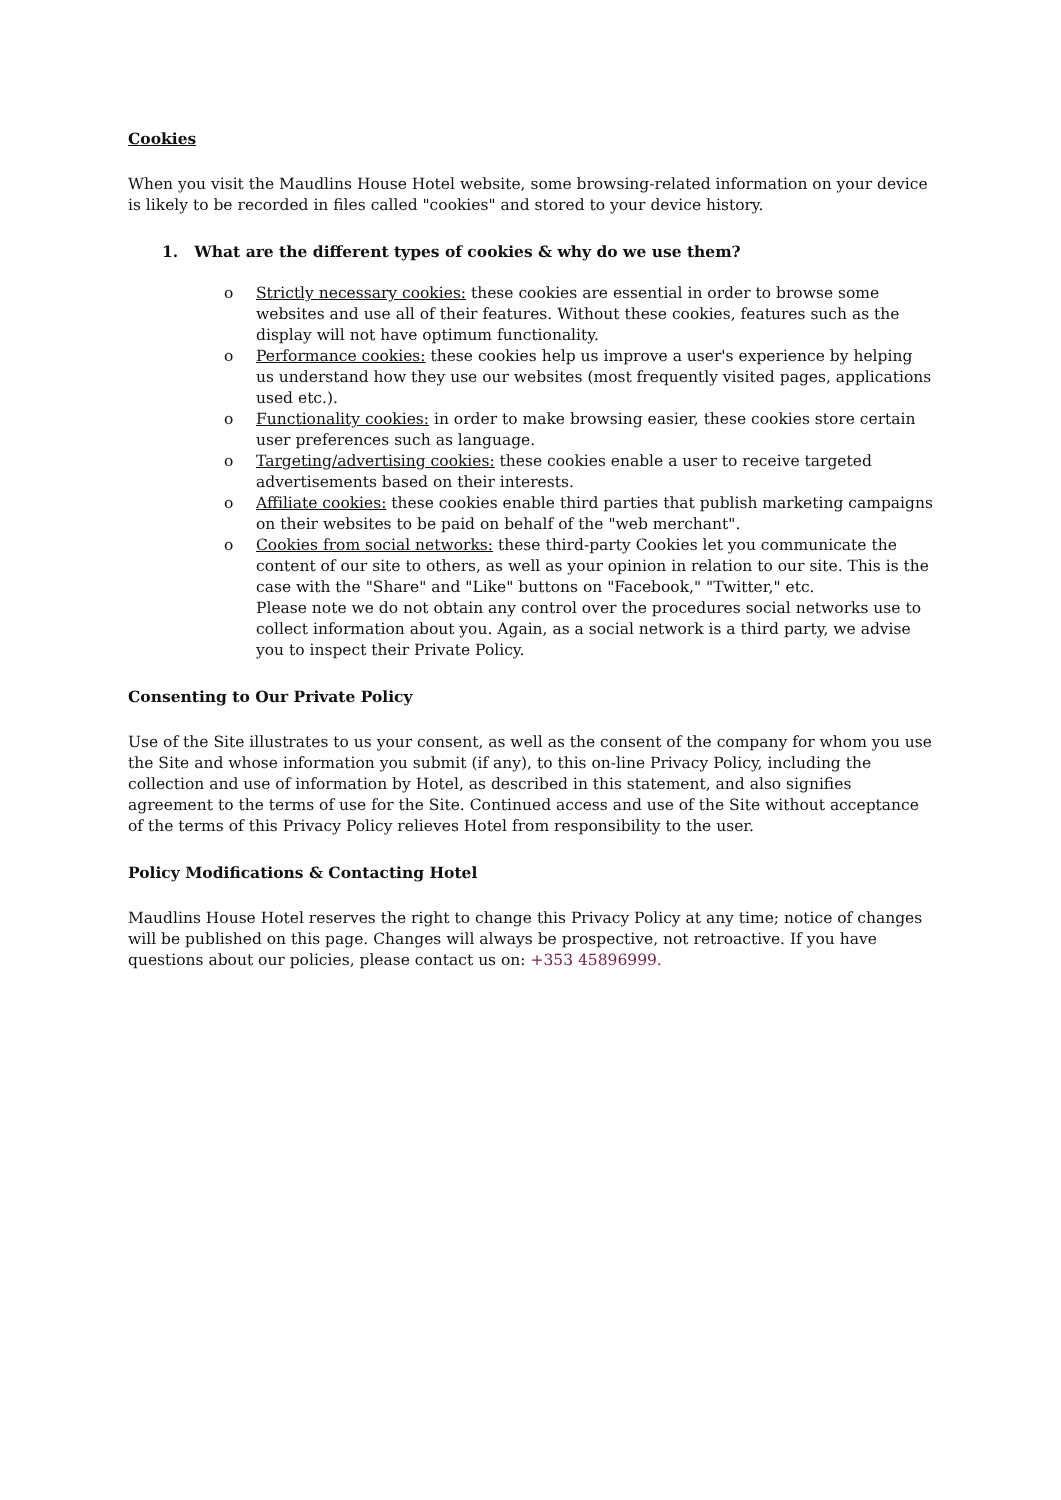Cookies
When you visit the Maudlins House Hotel website, some browsing-related information on your device is likely to be recorded in files called "cookies" and stored to your device history.
1. What are the different types of cookies & why do we use them?
o Strictly necessary cookies: these cookies are essential in order to browse some websites and use all of their features. Without these cookies, features such as the display will not have optimum functionality.
o Performance cookies: these cookies help us improve a user's experience by helping us understand how they use our websites (most frequently visited pages, applications used etc.).
o Functionality cookies: in order to make browsing easier, these cookies store certain user preferences such as language.
o Targeting/advertising cookies: these cookies enable a user to receive targeted advertisements based on their interests.
o Affiliate cookies: these cookies enable third parties that publish marketing campaigns on their websites to be paid on behalf of the "web merchant".
o Cookies from social networks: these third-party Cookies let you communicate the content of our site to others, as well as your opinion in relation to our site. This is the case with the "Share" and "Like" buttons on "Facebook," "Twitter," etc.
Please note we do not obtain any control over the procedures social networks use to collect information about you. Again, as a social network is a third party, we advise you to inspect their Private Policy.
Consenting to Our Private Policy
Use of the Site illustrates to us your consent, as well as the consent of the company for whom you use the Site and whose information you submit (if any), to this on-line Privacy Policy, including the collection and use of information by Hotel, as described in this statement, and also signifies agreement to the terms of use for the Site. Continued access and use of the Site without acceptance of the terms of this Privacy Policy relieves Hotel from responsibility to the user.
Policy Modifications & Contacting Hotel
Maudlins House Hotel reserves the right to change this Privacy Policy at any time; notice of changes will be published on this page. Changes will always be prospective, not retroactive. If you have questions about our policies, please contact us on: +353 45896999.